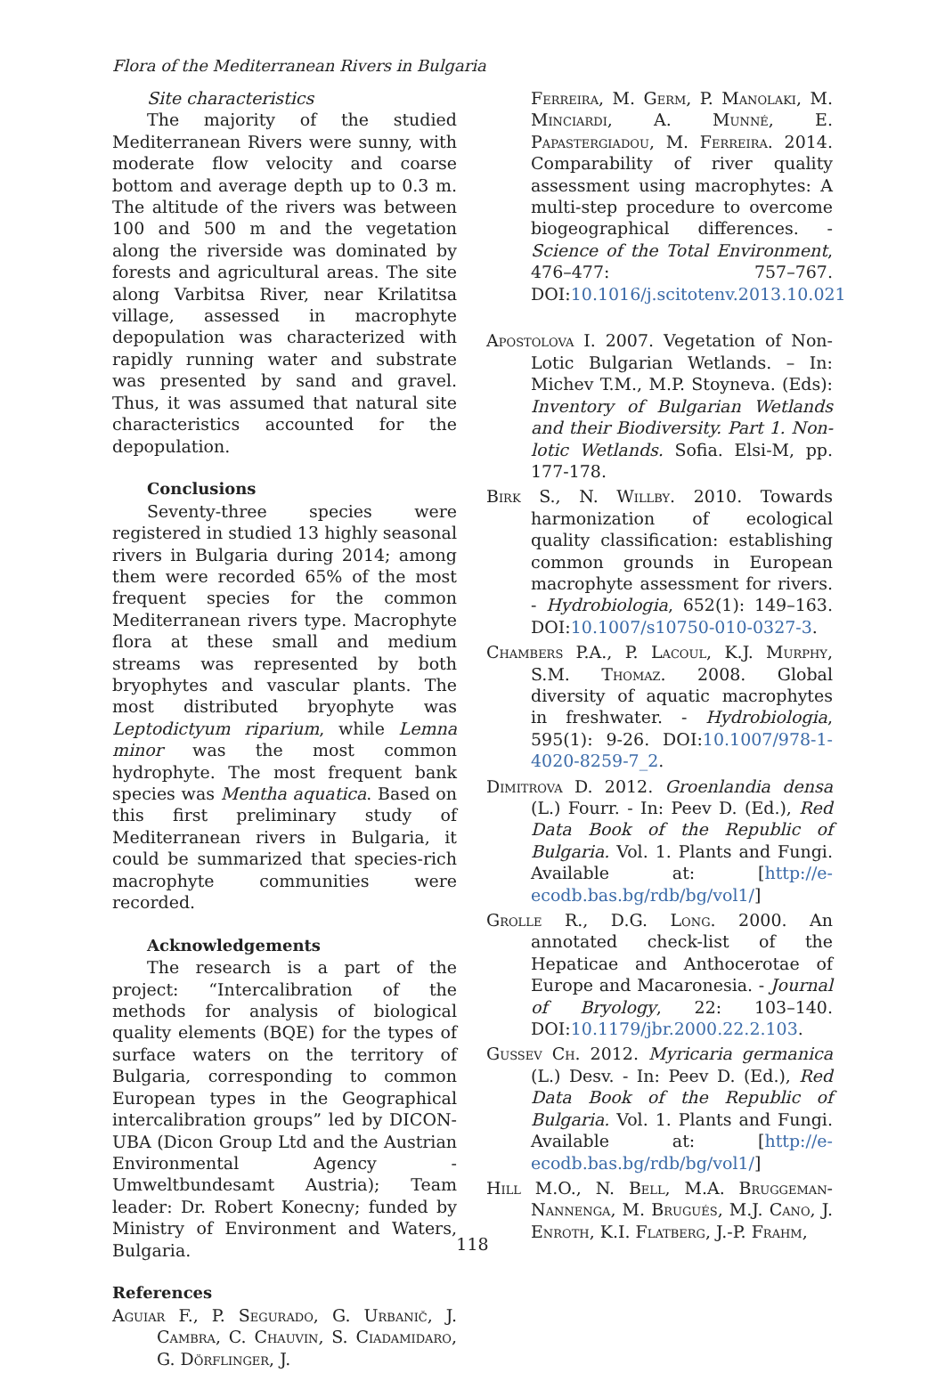Flora of the Mediterranean Rivers in Bulgaria
Site characteristics
The majority of the studied Mediterranean Rivers were sunny, with moderate flow velocity and coarse bottom and average depth up to 0.3 m. The altitude of the rivers was between 100 and 500 m and the vegetation along the riverside was dominated by forests and agricultural areas. The site along Varbitsa River, near Krilatitsa village, assessed in macrophyte depopulation was characterized with rapidly running water and substrate was presented by sand and gravel. Thus, it was assumed that natural site characteristics accounted for the depopulation.
Conclusions
Seventy-three species were registered in studied 13 highly seasonal rivers in Bulgaria during 2014; among them were recorded 65% of the most frequent species for the common Mediterranean rivers type. Macrophyte flora at these small and medium streams was represented by both bryophytes and vascular plants. The most distributed bryophyte was Leptodictyum riparium, while Lemna minor was the most common hydrophyte. The most frequent bank species was Mentha aquatica. Based on this first preliminary study of Mediterranean rivers in Bulgaria, it could be summarized that species-rich macrophyte communities were recorded.
Acknowledgements
The research is a part of the project: “Intercalibration of the methods for analysis of biological quality elements (BQE) for the types of surface waters on the territory of Bulgaria, corresponding to common European types in the Geographical intercalibration groups” led by DICON-UBA (Dicon Group Ltd and the Austrian Environmental Agency - Umweltbundesamt Austria); Team leader: Dr. Robert Konecny; funded by Ministry of Environment and Waters, Bulgaria.
References
Aguiar F., P. Segurado, G. Urbanič, J. Cambra, C. Chauvin, S. Ciadamidaro, G. Dörflinger, J.
Ferreira, M. Germ, P. Manolaki, M. Minciardi, A. Munné, E. Papastergiadou, M. Ferreira. 2014. Comparability of river quality assessment using macrophytes: A multi-step procedure to overcome biogeographical differences. - Science of the Total Environment, 476–477: 757–767. DOI:10.1016/j.scitotenv.2013.10.021
Apostolova I. 2007. Vegetation of Non-Lotic Bulgarian Wetlands. – In: Michev T.M., M.P. Stoyneva. (Eds): Inventory of Bulgarian Wetlands and their Biodiversity. Part 1. Non-lotic Wetlands. Sofia. Elsi-M, pp. 177-178.
Birk S., N. Willby. 2010. Towards harmonization of ecological quality classification: establishing common grounds in European macrophyte assessment for rivers. - Hydrobiologia, 652(1): 149–163. DOI:10.1007/s10750-010-0327-3.
Chambers P.A., P. Lacoul, K.J. Murphy, S.M. Thomaz. 2008. Global diversity of aquatic macrophytes in freshwater. - Hydrobiologia, 595(1): 9-26. DOI:10.1007/978-1-4020-8259-7_2.
Dimitrova D. 2012. Groenlandia densa (L.) Fourr. - In: Peev D. (Ed.), Red Data Book of the Republic of Bulgaria. Vol. 1. Plants and Fungi. Available at: [http://e-ecodb.bas.bg/rdb/bg/vol1/]
Grolle R., D.G. Long. 2000. An annotated check-list of the Hepaticae and Anthocerotae of Europe and Macaronesia. - Journal of Bryology, 22: 103–140. DOI:10.1179/jbr.2000.22.2.103.
Gussev Ch. 2012. Myricaria germanica (L.) Desv. - In: Peev D. (Ed.), Red Data Book of the Republic of Bulgaria. Vol. 1. Plants and Fungi. Available at: [http://e-ecodb.bas.bg/rdb/bg/vol1/]
Hill M.O., N. Bell, M.A. Bruggeman-Nannenga, M. Brugués, M.J. Cano, J. Enroth, K.I. Flatberg, J.-P. Frahm,
118